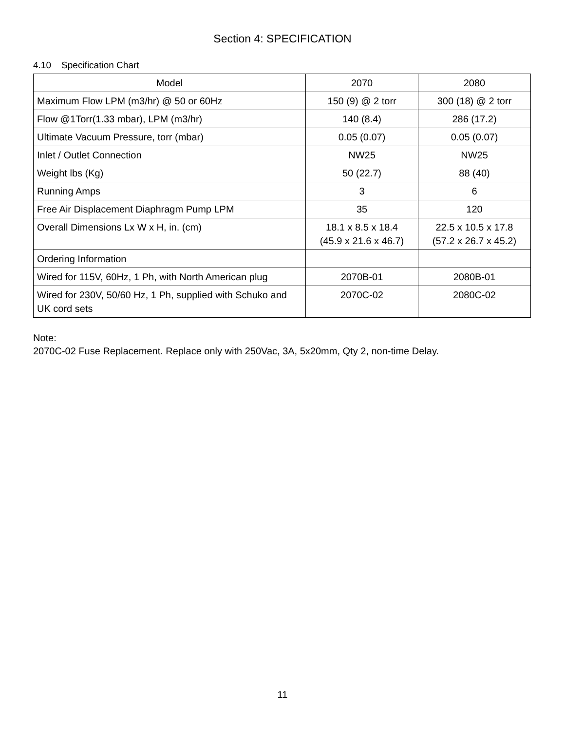Section 4: SPECIFICATION
4.10 Specification Chart
| Model | 2070 | 2080 |
| --- | --- | --- |
| Maximum Flow LPM (m3/hr) @ 50 or 60Hz | 150 (9) @ 2 torr | 300 (18) @ 2 torr |
| Flow @1Torr(1.33 mbar), LPM (m3/hr) | 140 (8.4) | 286 (17.2) |
| Ultimate Vacuum Pressure, torr (mbar) | 0.05 (0.07) | 0.05 (0.07) |
| Inlet / Outlet Connection | NW25 | NW25 |
| Weight lbs (Kg) | 50 (22.7) | 88 (40) |
| Running Amps | 3 | 6 |
| Free Air Displacement Diaphragm Pump LPM | 35 | 120 |
| Overall Dimensions Lx W x H, in. (cm) | 18.1 x 8.5 x 18.4 (45.9 x 21.6 x 46.7) | 22.5 x 10.5 x 17.8 (57.2 x 26.7 x 45.2) |
| Ordering Information | | |
| Wired for 115V, 60Hz, 1 Ph, with North American plug | 2070B-01 | 2080B-01 |
| Wired for 230V, 50/60 Hz, 1 Ph, supplied with Schuko and UK cord sets | 2070C-02 | 2080C-02 |
Note:
2070C-02 Fuse Replacement. Replace only with 250Vac, 3A, 5x20mm, Qty 2, non-time Delay.
11